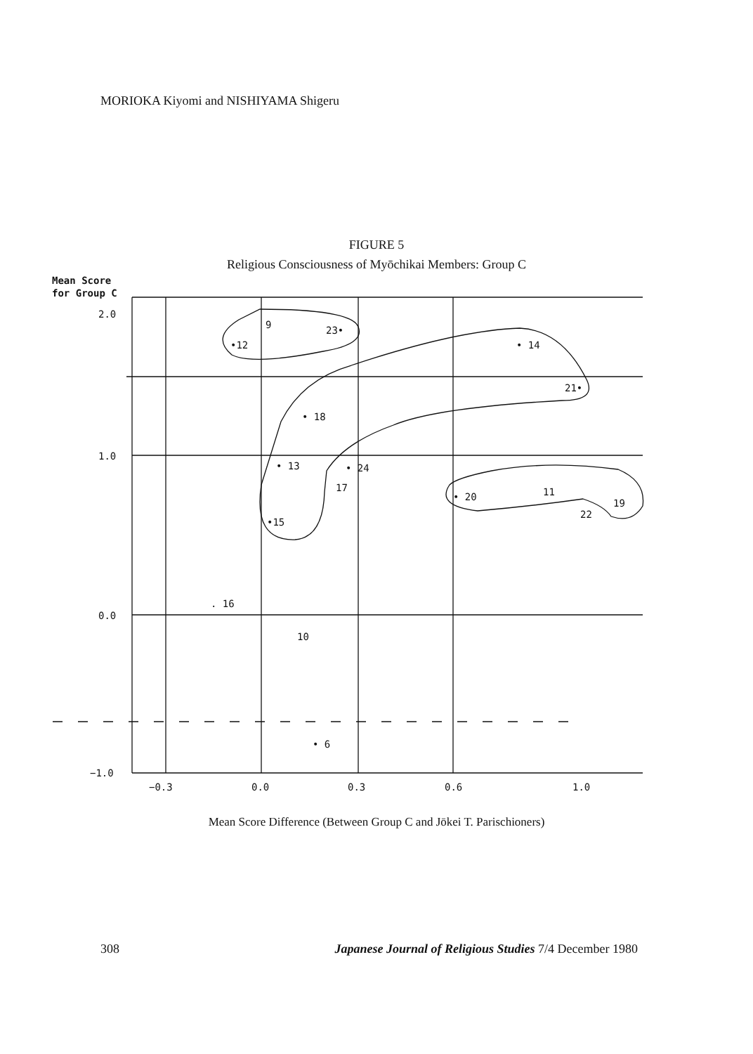MORIOKA Kiyomi and NISHIYAMA Shigeru
FIGURE 5
Religious Consciousness of Myōchikai Members: Group C
Mean Score
for Group C
2.0
1.0
0.0
−1.0
−0.3
0.0
0.3
0.6
1.0
9
23•
•12
• 14
21•
• 18
• 13
• 24
17
• 20
11
19
22
•15
. 16
10
• 6
Mean Score Difference (Between Group C and Jōkei T. Parischioners)
308 Japanese Journal of Religious Studies 7/4 December 1980